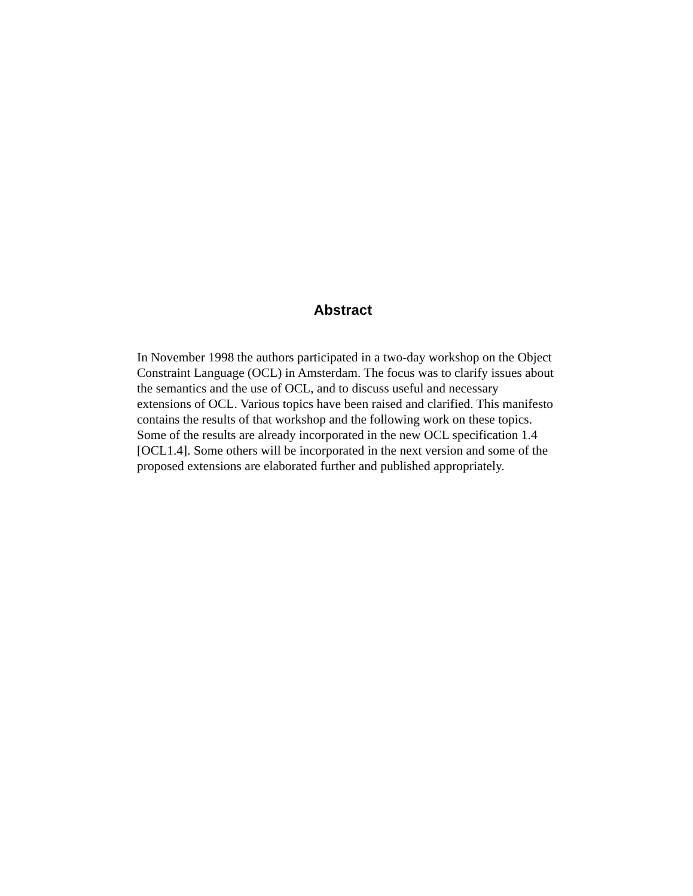Abstract
In November 1998 the authors participated in a two-day workshop on the Object Constraint Language (OCL) in Amsterdam. The focus was to clarify issues about the semantics and the use of OCL, and to discuss useful and necessary extensions of OCL. Various topics have been raised and clarified. This manifesto contains the results of that workshop and the following work on these topics. Some of the results are already incorporated in the new OCL specification 1.4 [OCL1.4]. Some others will be incorporated in the next version and some of the proposed extensions are elaborated further and published appropriately.